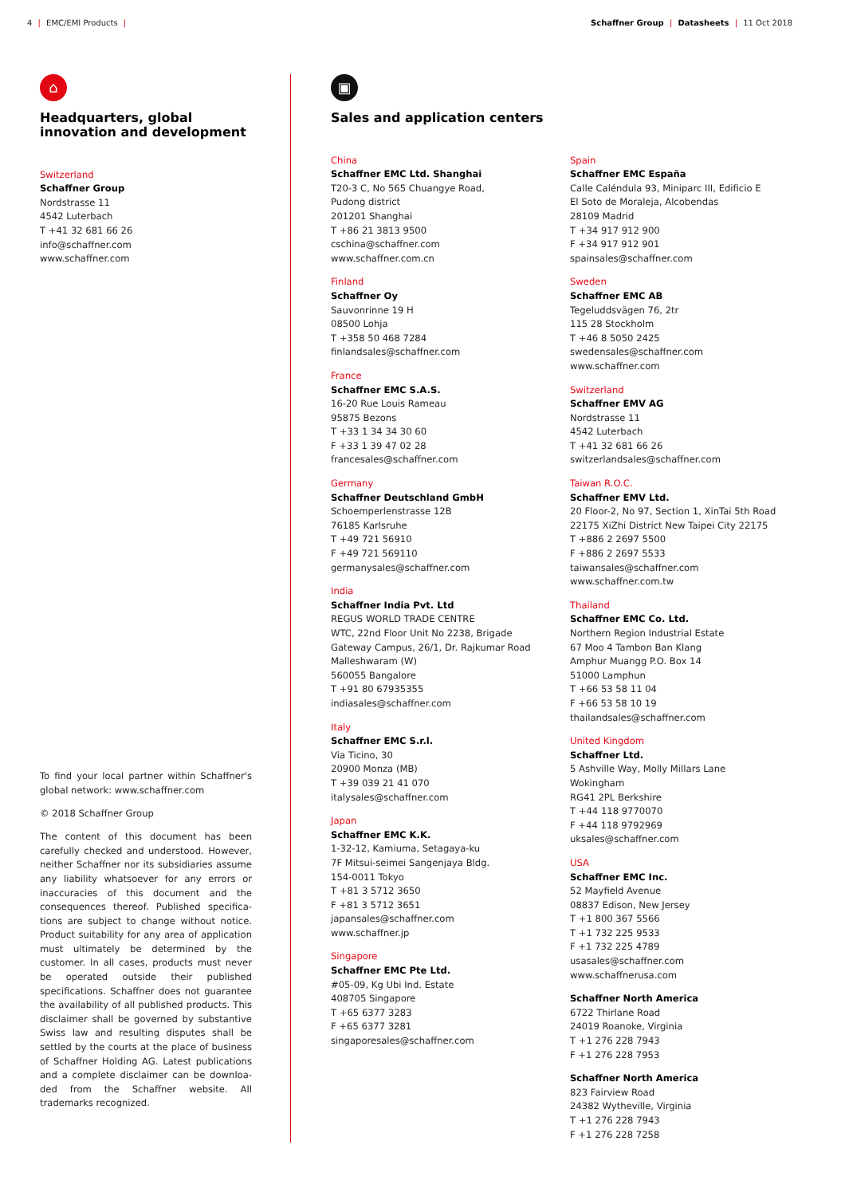4 | EMC/EMI Products | Schaffner Group | Datasheets | 11 Oct 2018
⌂
Headquarters, global innovation and development
Switzerland
Schaffner Group
Nordstrasse 11
4542 Luterbach
T +41 32 681 66 26
info@schaffner.com
www.schaffner.com
To find your local partner within Schaffner's global network: www.schaffner.com
© 2018 Schaffner Group
The content of this document has been carefully checked and understood. However, neither Schaffner nor its subsidiaries assume any liability whatsoever for any errors or inaccuracies of this document and the consequences thereof. Published specifica-tions are subject to change without notice. Product suitability for any area of application must ultimately be determined by the customer. In all cases, products must never be operated outside their published specifications. Schaffner does not guarantee the availability of all published products. This disclaimer shall be governed by substantive Swiss law and resulting disputes shall be settled by the courts at the place of business of Schaffner Holding AG. Latest publications and a complete disclaimer can be downloa-ded from the Schaffner website. All trademarks recognized.
▣
Sales and application centers
China
Schaffner EMC Ltd. Shanghai
T20-3 C, No 565 Chuangye Road,
Pudong district
201201 Shanghai
T +86 21 3813 9500
cschina@schaffner.com
www.schaffner.com.cn
Finland
Schaffner Oy
Sauvonrinne 19 H
08500 Lohja
T +358 50 468 7284
finlandsales@schaffner.com
France
Schaffner EMC S.A.S.
16-20 Rue Louis Rameau
95875 Bezons
T +33 1 34 34 30 60
F +33 1 39 47 02 28
francesales@schaffner.com
Germany
Schaffner Deutschland GmbH
Schoemperlenstrasse 12B
76185 Karlsruhe
T +49 721 56910
F +49 721 569110
germanysales@schaffner.com
India
Schaffner India Pvt. Ltd
REGUS WORLD TRADE CENTRE
WTC, 22nd Floor Unit No 2238, Brigade
Gateway Campus, 26/1, Dr. Rajkumar Road
Malleshwaram (W)
560055 Bangalore
T +91 80 67935355
indiasales@schaffner.com
Italy
Schaffner EMC S.r.l.
Via Ticino, 30
20900 Monza (MB)
T +39 039 21 41 070
italysales@schaffner.com
Japan
Schaffner EMC K.K.
1-32-12, Kamiuma, Setagaya-ku
7F Mitsui-seimei Sangenjaya Bldg.
154-0011 Tokyo
T +81 3 5712 3650
F +81 3 5712 3651
japansales@schaffner.com
www.schaffner.jp
Singapore
Schaffner EMC Pte Ltd.
#05-09, Kg Ubi Ind. Estate
408705 Singapore
T +65 6377 3283
F +65 6377 3281
singaporesales@schaffner.com
Spain
Schaffner EMC España
Calle Caléndula 93, Miniparc III, Edificio E
El Soto de Moraleja, Alcobendas
28109 Madrid
T +34 917 912 900
F +34 917 912 901
spainsales@schaffner.com
Sweden
Schaffner EMC AB
Tegeluddsvägen 76, 2tr
115 28 Stockholm
T +46 8 5050 2425
swedensales@schaffner.com
www.schaffner.com
Switzerland
Schaffner EMV AG
Nordstrasse 11
4542 Luterbach
T +41 32 681 66 26
switzerlandsales@schaffner.com
Taiwan R.O.C.
Schaffner EMV Ltd.
20 Floor-2, No 97, Section 1, XinTai 5th Road
22175 XiZhi District New Taipei City 22175
T +886 2 2697 5500
F +886 2 2697 5533
taiwansales@schaffner.com
www.schaffner.com.tw
Thailand
Schaffner EMC Co. Ltd.
Northern Region Industrial Estate
67 Moo 4 Tambon Ban Klang
Amphur Muangg P.O. Box 14
51000 Lamphun
T +66 53 58 11 04
F +66 53 58 10 19
thailandsales@schaffner.com
United Kingdom
Schaffner Ltd.
5 Ashville Way, Molly Millars Lane
Wokingham
RG41 2PL Berkshire
T +44 118 9770070
F +44 118 9792969
uksales@schaffner.com
USA
Schaffner EMC Inc.
52 Mayfield Avenue
08837 Edison, New Jersey
T +1 800 367 5566
T +1 732 225 9533
F +1 732 225 4789
usasales@schaffner.com
www.schaffnerusa.com
Schaffner North America
6722 Thirlane Road
24019 Roanoke, Virginia
T +1 276 228 7943
F +1 276 228 7953
Schaffner North America
823 Fairview Road
24382 Wytheville, Virginia
T +1 276 228 7943
F +1 276 228 7258